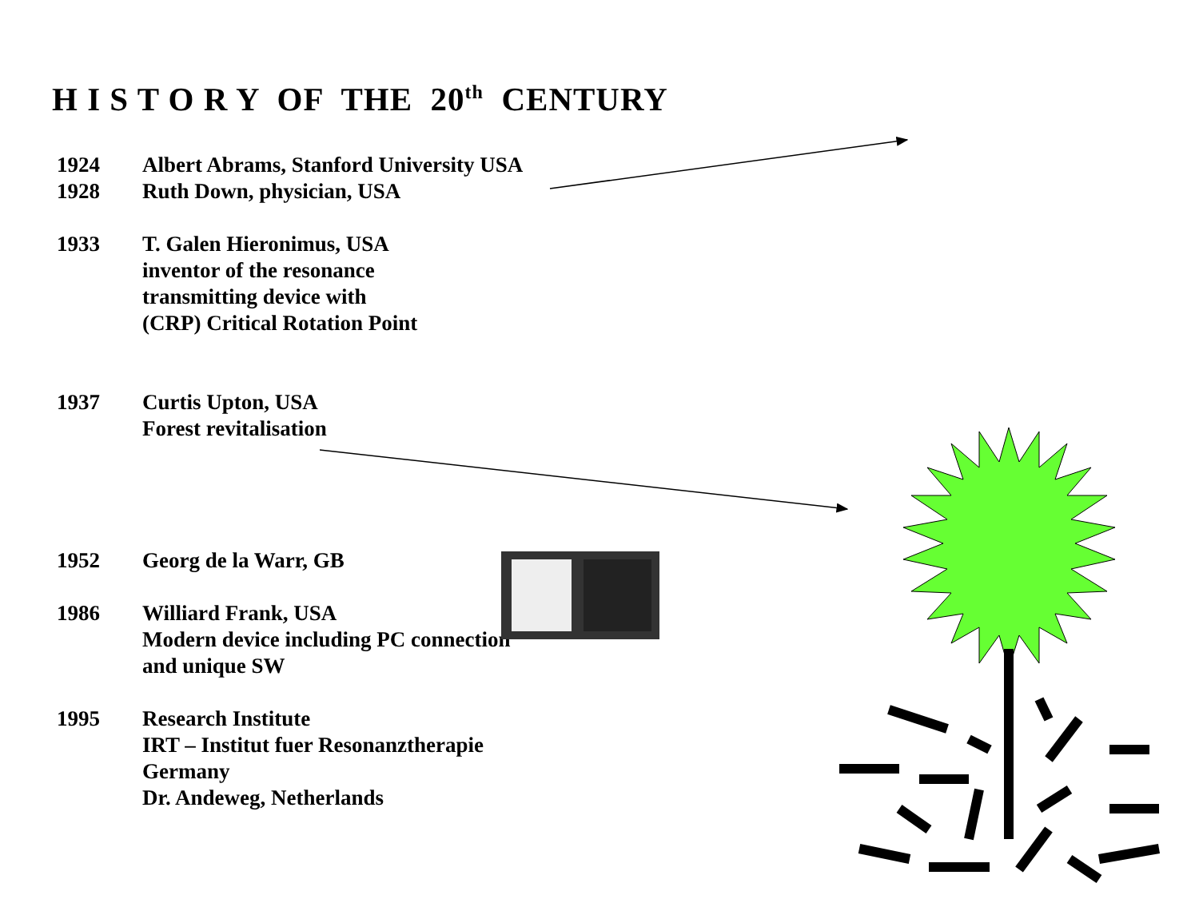H I S T O R Y OF THE 20<sup>th</sup> CENTURY
1924 Albert Abrams, Stanford University USA
1928 Ruth Down, physician, USA
1933 T. Galen Hieronimus, USA
inventor of the resonance
transmitting device with
(CRP) Critical Rotation Point
1937 Curtis Upton, USA
Forest revitalisation
1952 Georg de la Warr, GB
1986 Williard Frank, USA
Modern device including PC connection
and unique SW
1995 Research Institute
IRT – Institut fuer Resonanztherapie
Germany
Dr. Andeweg, Netherlands